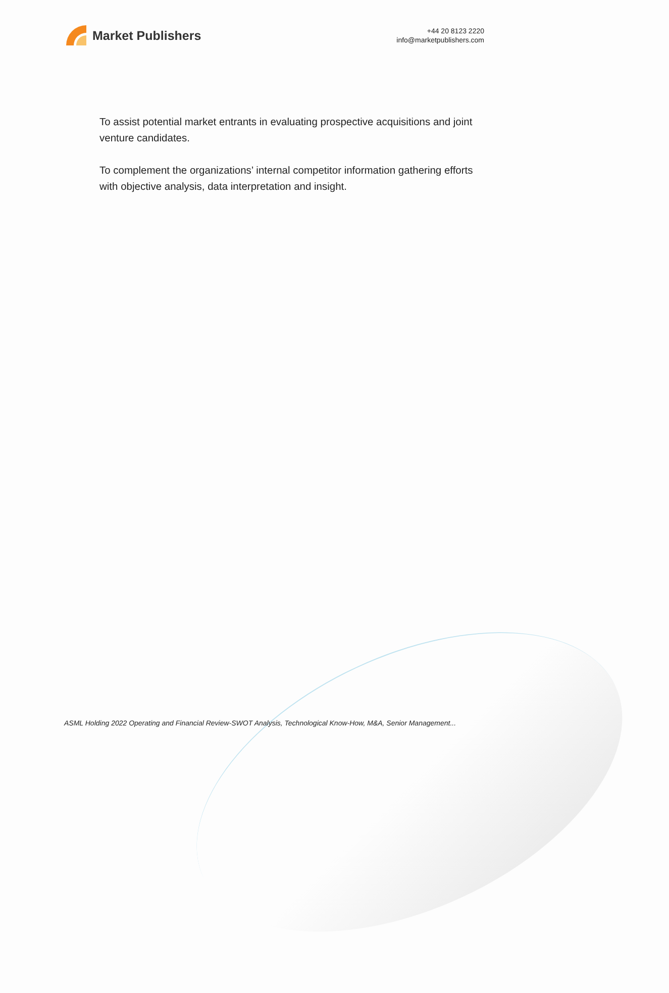Market Publishers
+44 20 8123 2220
info@marketpublishers.com
To assist potential market entrants in evaluating prospective acquisitions and joint venture candidates.
To complement the organizations’ internal competitor information gathering efforts with objective analysis, data interpretation and insight.
ASML Holding 2022 Operating and Financial Review-SWOT Analysis, Technological Know-How, M&A, Senior Management...